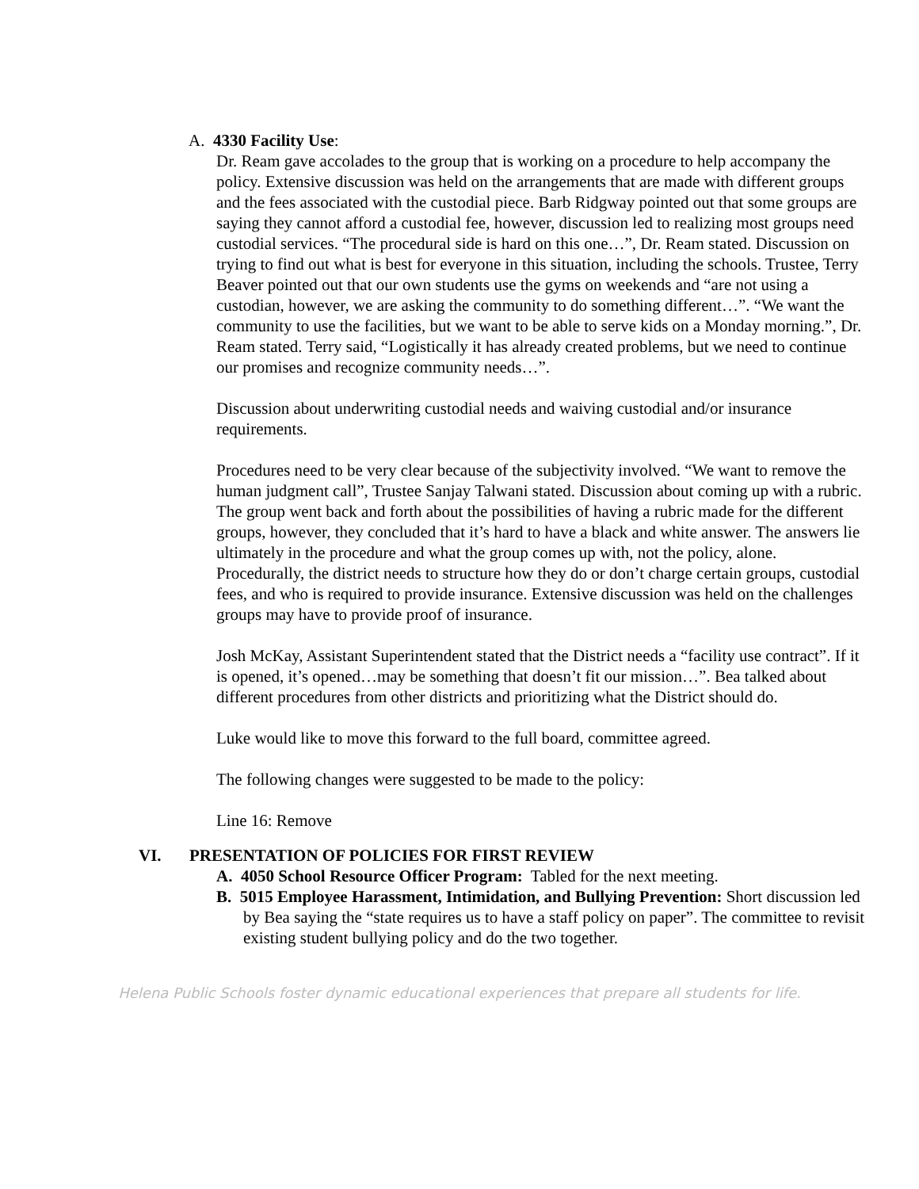A. 4330 Facility Use:
Dr. Ream gave accolades to the group that is working on a procedure to help accompany the policy. Extensive discussion was held on the arrangements that are made with different groups and the fees associated with the custodial piece. Barb Ridgway pointed out that some groups are saying they cannot afford a custodial fee, however, discussion led to realizing most groups need custodial services. “The procedural side is hard on this one…”, Dr. Ream stated. Discussion on trying to find out what is best for everyone in this situation, including the schools. Trustee, Terry Beaver pointed out that our own students use the gyms on weekends and “are not using a custodian, however, we are asking the community to do something different…”. “We want the community to use the facilities, but we want to be able to serve kids on a Monday morning.”, Dr. Ream stated. Terry said, “Logistically it has already created problems, but we need to continue our promises and recognize community needs…”.
Discussion about underwriting custodial needs and waiving custodial and/or insurance requirements.
Procedures need to be very clear because of the subjectivity involved. “We want to remove the human judgment call”, Trustee Sanjay Talwani stated. Discussion about coming up with a rubric. The group went back and forth about the possibilities of having a rubric made for the different groups, however, they concluded that it’s hard to have a black and white answer. The answers lie ultimately in the procedure and what the group comes up with, not the policy, alone. Procedurally, the district needs to structure how they do or don’t charge certain groups, custodial fees, and who is required to provide insurance. Extensive discussion was held on the challenges groups may have to provide proof of insurance.
Josh McKay, Assistant Superintendent stated that the District needs a “facility use contract”. If it is opened, it’s opened…may be something that doesn’t fit our mission…”. Bea talked about different procedures from other districts and prioritizing what the District should do.
Luke would like to move this forward to the full board, committee agreed.
The following changes were suggested to be made to the policy:
Line 16: Remove
VI. PRESENTATION OF POLICIES FOR FIRST REVIEW
A. 4050 School Resource Officer Program: Tabled for the next meeting.
B. 5015 Employee Harassment, Intimidation, and Bullying Prevention: Short discussion led by Bea saying the “state requires us to have a staff policy on paper”. The committee to revisit existing student bullying policy and do the two together.
Helena Public Schools foster dynamic educational experiences that prepare all students for life.